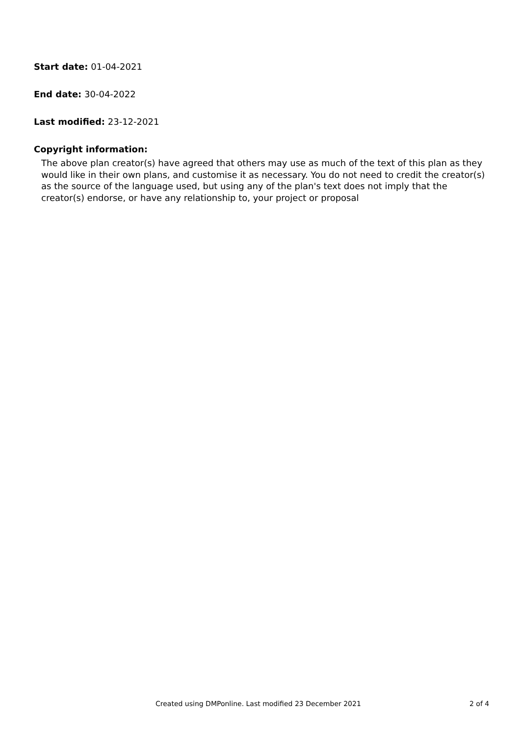Start date: 01-04-2021
End date: 30-04-2022
Last modified: 23-12-2021
Copyright information:
The above plan creator(s) have agreed that others may use as much of the text of this plan as they would like in their own plans, and customise it as necessary. You do not need to credit the creator(s) as the source of the language used, but using any of the plan's text does not imply that the creator(s) endorse, or have any relationship to, your project or proposal
Created using DMPonline. Last modified 23 December 2021 2 of 4